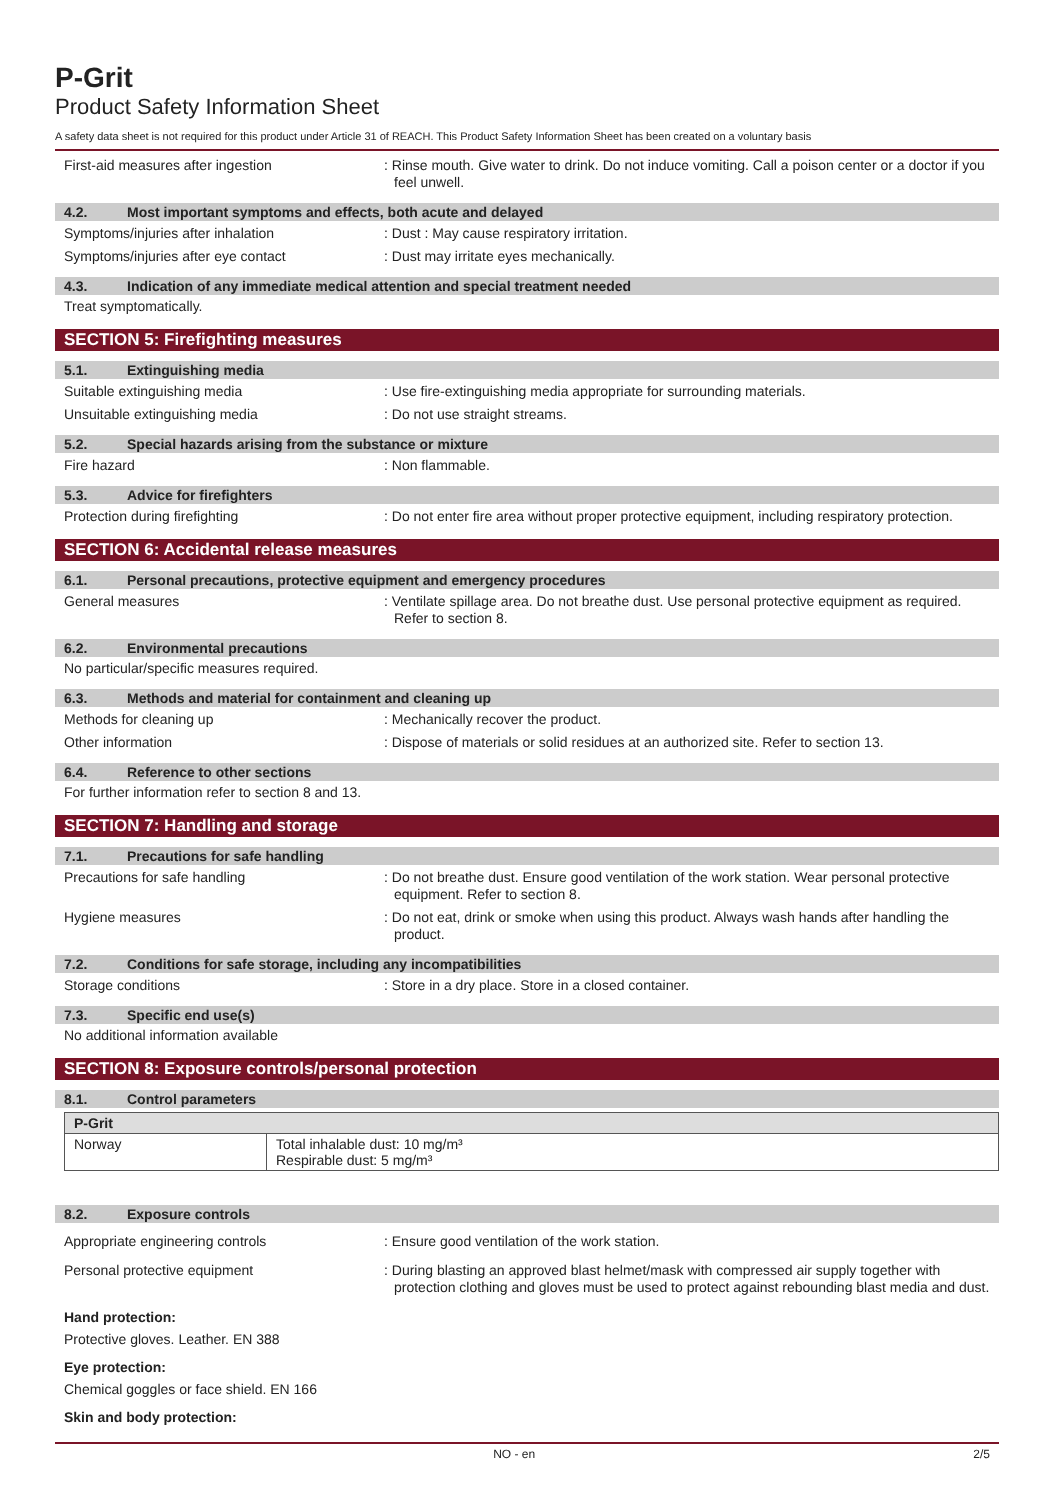P-Grit
Product Safety Information Sheet
A safety data sheet is not required for this product under Article 31 of REACH. This Product Safety Information Sheet has been created on a voluntary basis
First-aid measures after ingestion : Rinse mouth. Give water to drink. Do not induce vomiting. Call a poison center or a doctor if you feel unwell.
4.2. Most important symptoms and effects, both acute and delayed
Symptoms/injuries after inhalation : Dust : May cause respiratory irritation.
Symptoms/injuries after eye contact : Dust may irritate eyes mechanically.
4.3. Indication of any immediate medical attention and special treatment needed
Treat symptomatically.
SECTION 5: Firefighting measures
5.1. Extinguishing media
Suitable extinguishing media : Use fire-extinguishing media appropriate for surrounding materials.
Unsuitable extinguishing media : Do not use straight streams.
5.2. Special hazards arising from the substance or mixture
Fire hazard : Non flammable.
5.3. Advice for firefighters
Protection during firefighting : Do not enter fire area without proper protective equipment, including respiratory protection.
SECTION 6: Accidental release measures
6.1. Personal precautions, protective equipment and emergency procedures
General measures : Ventilate spillage area. Do not breathe dust. Use personal protective equipment as required. Refer to section 8.
6.2. Environmental precautions
No particular/specific measures required.
6.3. Methods and material for containment and cleaning up
Methods for cleaning up : Mechanically recover the product.
Other information : Dispose of materials or solid residues at an authorized site. Refer to section 13.
6.4. Reference to other sections
For further information refer to section 8 and 13.
SECTION 7: Handling and storage
7.1. Precautions for safe handling
Precautions for safe handling : Do not breathe dust. Ensure good ventilation of the work station. Wear personal protective equipment. Refer to section 8.
Hygiene measures : Do not eat, drink or smoke when using this product. Always wash hands after handling the product.
7.2. Conditions for safe storage, including any incompatibilities
Storage conditions : Store in a dry place. Store in a closed container.
7.3. Specific end use(s)
No additional information available
SECTION 8: Exposure controls/personal protection
8.1. Control parameters
| P-Grit | |
| --- | --- |
| Norway | Total inhalable dust: 10 mg/m³ Respirable dust: 5 mg/m³ |
8.2. Exposure controls
Appropriate engineering controls : Ensure good ventilation of the work station.
Personal protective equipment : During blasting an approved blast helmet/mask with compressed air supply together with protection clothing and gloves must be used to protect against rebounding blast media and dust.
Hand protection:
Protective gloves. Leather. EN 388
Eye protection:
Chemical goggles or face shield. EN 166
Skin and body protection:
NO - en 2/5